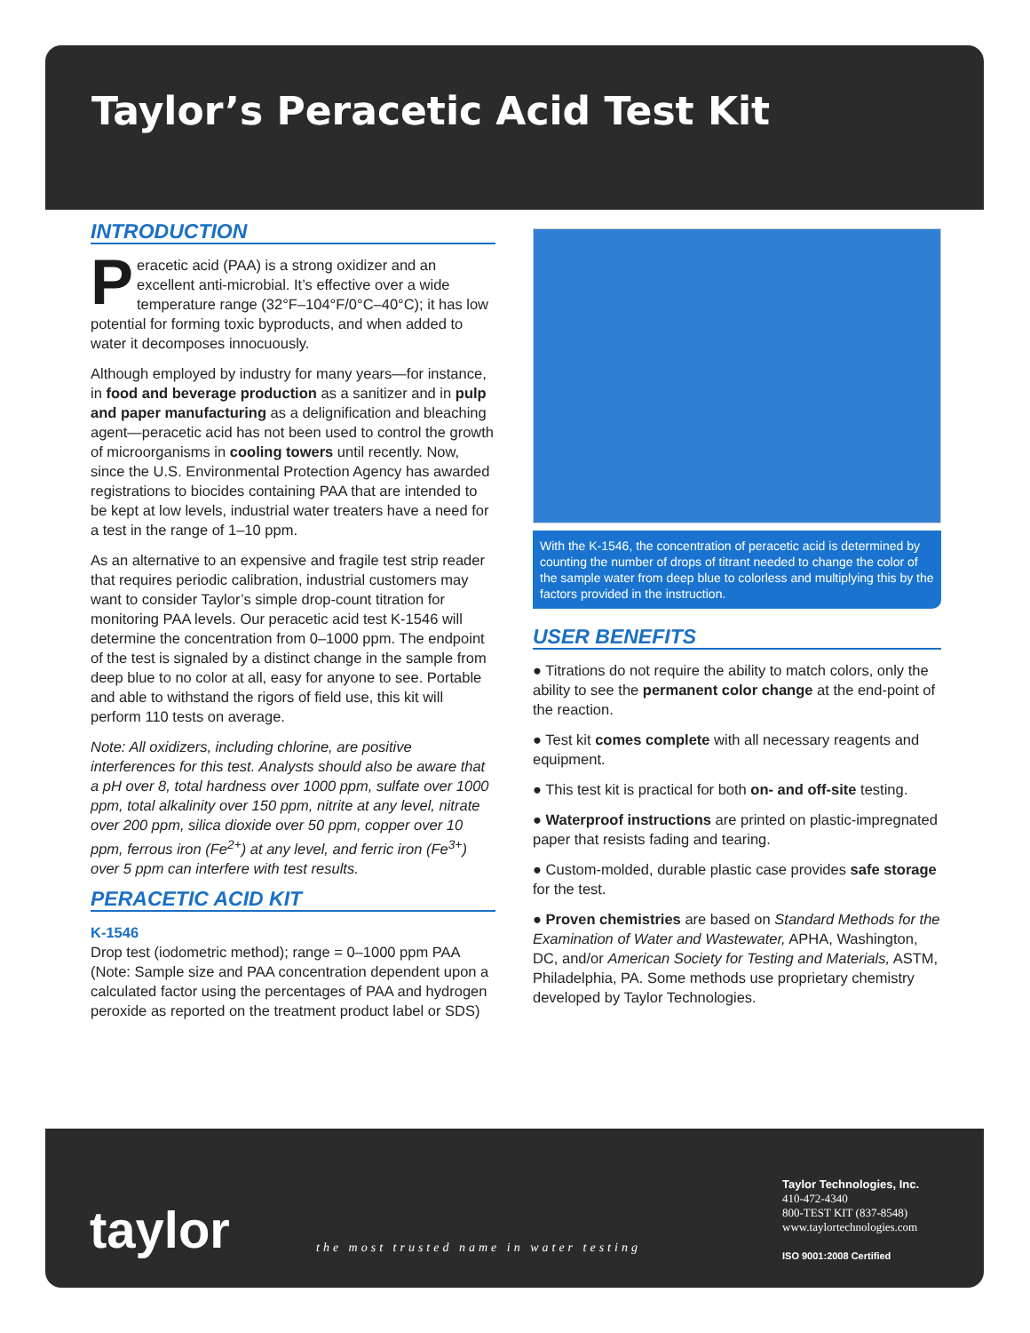Taylor’s Peracetic Acid Test Kit
INTRODUCTION
Peracetic acid (PAA) is a strong oxidizer and an excellent anti-microbial. It’s effective over a wide temperature range (32°F–104°F/0°C–40°C); it has low potential for forming toxic byproducts, and when added to water it decomposes innocuously.
Although employed by industry for many years—for instance, in food and beverage production as a sanitizer and in pulp and paper manufacturing as a delignification and bleaching agent—peracetic acid has not been used to control the growth of microorganisms in cooling towers until recently. Now, since the U.S. Environmental Protection Agency has awarded registrations to biocides containing PAA that are intended to be kept at low levels, industrial water treaters have a need for a test in the range of 1–10 ppm.
As an alternative to an expensive and fragile test strip reader that requires periodic calibration, industrial customers may want to consider Taylor’s simple drop-count titration for monitoring PAA levels. Our peracetic acid test K-1546 will determine the concentration from 0–1000 ppm. The endpoint of the test is signaled by a distinct change in the sample from deep blue to no color at all, easy for anyone to see. Portable and able to withstand the rigors of field use, this kit will perform 110 tests on average.
Note: All oxidizers, including chlorine, are positive interferences for this test. Analysts should also be aware that a pH over 8, total hardness over 1000 ppm, sulfate over 1000 ppm, total alkalinity over 150 ppm, nitrite at any level, nitrate over 200 ppm, silica dioxide over 50 ppm, copper over 10 ppm, ferrous iron (Fe<sup>2+</sup>) at any level, and ferric iron (Fe<sup>3+</sup>) over 5 ppm can interfere with test results.
PERACETIC ACID KIT
K-1546
Drop test (iodometric method); range = 0–1000 ppm PAA (Note: Sample size and PAA concentration dependent upon a calculated factor using the percentages of PAA and hydrogen peroxide as reported on the treatment product label or SDS)
With the K-1546, the concentration of peracetic acid is determined by counting the number of drops of titrant needed to change the color of the sample water from deep blue to colorless and multiplying this by the factors provided in the instruction.
USER BENEFITS
● Titrations do not require the ability to match colors, only the ability to see the permanent color change at the end-point of the reaction.
● Test kit comes complete with all necessary reagents and equipment.
● This test kit is practical for both on- and off-site testing.
● Waterproof instructions are printed on plastic-impregnated paper that resists fading and tearing.
● Custom-molded, durable plastic case provides safe storage for the test.
● Proven chemistries are based on Standard Methods for the Examination of Water and Wastewater, APHA, Washington, DC, and/or American Society for Testing and Materials, ASTM, Philadelphia, PA. Some methods use proprietary chemistry developed by Taylor Technologies.
taylor
the most trusted name in water testing
Taylor Technologies, Inc.
410-472-4340
800-TEST KIT (837-8548)
www.taylortechnologies.com
ISO 9001:2008 Certified